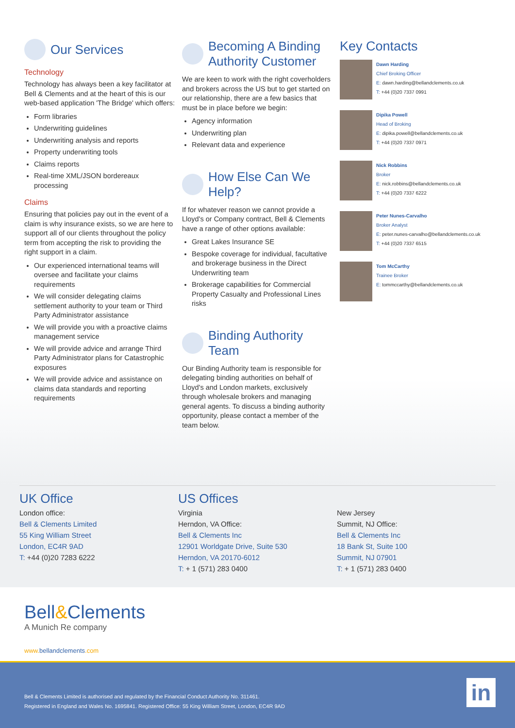Our Services
Technology
Technology has always been a key facilitator at Bell & Clements and at the heart of this is our web-based application 'The Bridge' which offers:
Form libraries
Underwriting guidelines
Underwriting analysis and reports
Property underwriting tools
Claims reports
Real-time XML/JSON bordereaux processing
Claims
Ensuring that policies pay out in the event of a claim is why insurance exists, so we are here to support all of our clients throughout the policy term from accepting the risk to providing the right support in a claim.
Our experienced international teams will oversee and facilitate your claims requirements
We will consider delegating claims settlement authority to your team or Third Party Administrator assistance
We will provide you with a proactive claims management service
We will provide advice and arrange Third Party Administrator plans for Catastrophic exposures
We will provide advice and assistance on claims data standards and reporting requirements
Becoming A Binding Authority Customer
We are keen to work with the right coverholders and brokers across the US but to get started on our relationship, there are a few basics that must be in place before we begin:
Agency information
Underwriting plan
Relevant data and experience
How Else Can We Help?
If for whatever reason we cannot provide a Lloyd's or Company contract, Bell & Clements have a range of other options available:
Great Lakes Insurance SE
Bespoke coverage for individual, facultative and brokerage business in the Direct Underwriting team
Brokerage capabilities for Commercial Property Casualty and Professional Lines risks
Binding Authority Team
Our Binding Authority team is responsible for delegating binding authorities on behalf of Lloyd's and London markets, exclusively through wholesale brokers and managing general agents. To discuss a binding authority opportunity, please contact a member of the team below.
Key Contacts
Dawn Harding
Chief Broking Officer
E: dawn.harding@bellandclements.co.uk
T: +44 (0)20 7337 0991
Dipika Powell
Head of Broking
E: dipika.powell@bellandclements.co.uk
T: +44 (0)20 7337 0971
Nick Robbins
Broker
E: nick.robbins@bellandclements.co.uk
T: +44 (0)20 7337 6222
Peter Nunes-Carvalho
Broker Analyst
E: peter.nunes-carvalho@bellandclements.co.uk
T: +44 (0)20 7337 6515
Tom McCarthy
Trainee Broker
E: tommccarthy@bellandclements.co.uk
UK Office
London office:
Bell & Clements Limited
55 King William Street
London, EC4R 9AD
T: +44 (0)20 7283 6222
US Offices
Virginia
Herndon, VA Office:
Bell & Clements Inc
12901 Worldgate Drive, Suite 530
Herndon, VA 20170-6012
T: + 1 (571) 283 0400
.
New Jersey
Summit, NJ Office:
Bell & Clements Inc
18 Bank St, Suite 100
Summit, NJ 07901
T: + 1 (571) 283 0400
Bell&Clements
A Munich Re company
www. bellandclements.com
Bell & Clements Limited is authorised and regulated by the Financial Conduct Authority No. 311461.
Registered in England and Wales No. 1695841. Registered Office: 55 King William Street, London, EC4R 9AD
in